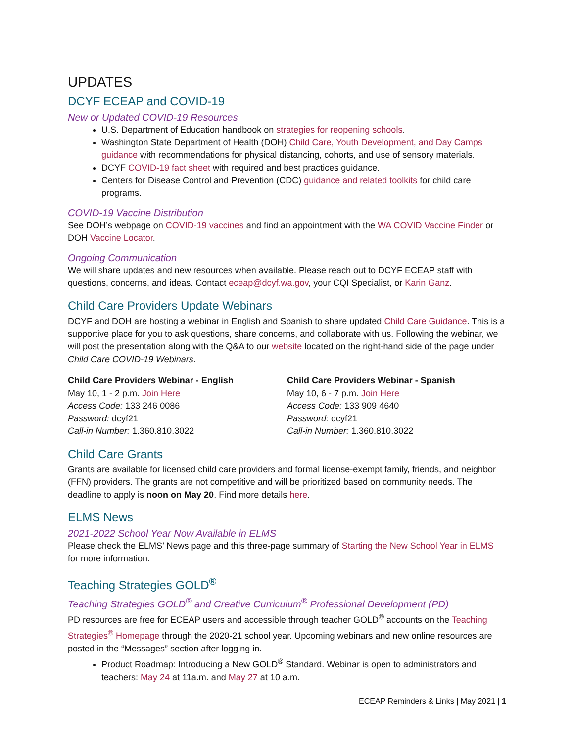UPDATES
DCYF ECEAP and COVID-19
New or Updated COVID-19 Resources
U.S. Department of Education handbook on strategies for reopening schools.
Washington State Department of Health (DOH) Child Care, Youth Development, and Day Camps guidance with recommendations for physical distancing, cohorts, and use of sensory materials.
DCYF COVID-19 fact sheet with required and best practices guidance.
Centers for Disease Control and Prevention (CDC) guidance and related toolkits for child care programs.
COVID-19 Vaccine Distribution
See DOH’s webpage on COVID-19 vaccines and find an appointment with the WA COVID Vaccine Finder or DOH Vaccine Locator.
Ongoing Communication
We will share updates and new resources when available. Please reach out to DCYF ECEAP staff with questions, concerns, and ideas. Contact eceap@dcyf.wa.gov, your CQI Specialist, or Karin Ganz.
Child Care Providers Update Webinars
DCYF and DOH are hosting a webinar in English and Spanish to share updated Child Care Guidance. This is a supportive place for you to ask questions, share concerns, and collaborate with us. Following the webinar, we will post the presentation along with the Q&A to our website located on the right-hand side of the page under Child Care COVID-19 Webinars.
Child Care Providers Webinar - English
May 10, 1 - 2 p.m. Join Here
Access Code: 133 246 0086
Password: dcyf21
Call-in Number: 1.360.810.3022
Child Care Providers Webinar - Spanish
May 10, 6 - 7 p.m. Join Here
Access Code: 133 909 4640
Password: dcyf21
Call-in Number: 1.360.810.3022
Child Care Grants
Grants are available for licensed child care providers and formal license-exempt family, friends, and neighbor (FFN) providers. The grants are not competitive and will be prioritized based on community needs. The deadline to apply is noon on May 20. Find more details here.
ELMS News
2021-2022 School Year Now Available in ELMS
Please check the ELMS’ News page and this three-page summary of Starting the New School Year in ELMS for more information.
Teaching Strategies GOLD<sup>®</sup>
Teaching Strategies GOLD<sup>®</sup> and Creative Curriculum<sup>®</sup> Professional Development (PD)
PD resources are free for ECEAP users and accessible through teacher GOLD<sup>®</sup> accounts on the Teaching Strategies<sup>®</sup> Homepage through the 2020-21 school year. Upcoming webinars and new online resources are posted in the “Messages” section after logging in.
Product Roadmap: Introducing a New GOLD<sup>®</sup> Standard. Webinar is open to administrators and teachers: May 24 at 11a.m. and May 27 at 10 a.m.
ECEAP Reminders & Links | May 2021 | 1